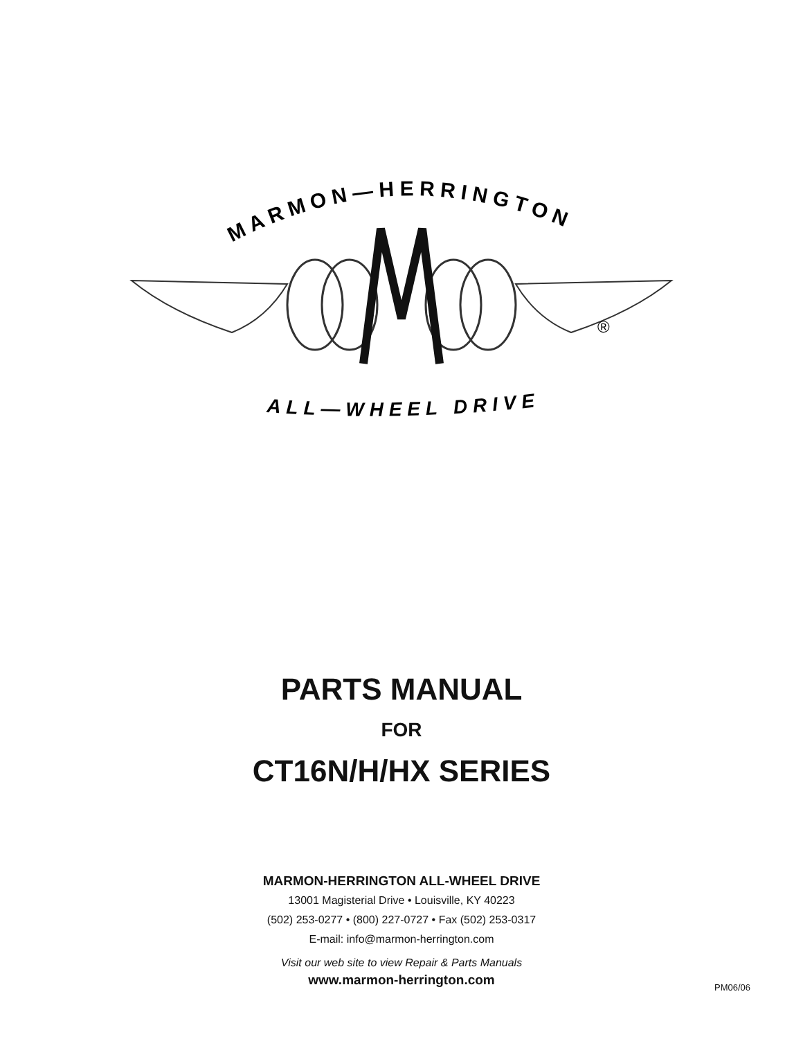MARMON—HERRINGTON
ALL—WHEEL DRIVE
®
PARTS MANUAL
FOR
CT16N/H/HX SERIES
MARMON-HERRINGTON ALL-WHEEL DRIVE
13001 Magisterial Drive • Louisville, KY 40223
(502) 253-0277 • (800) 227-0727 • Fax (502) 253-0317
E-mail: info@marmon-herrington.com
Visit our web site to view Repair & Parts Manuals
www.marmon-herrington.com
PM06/06